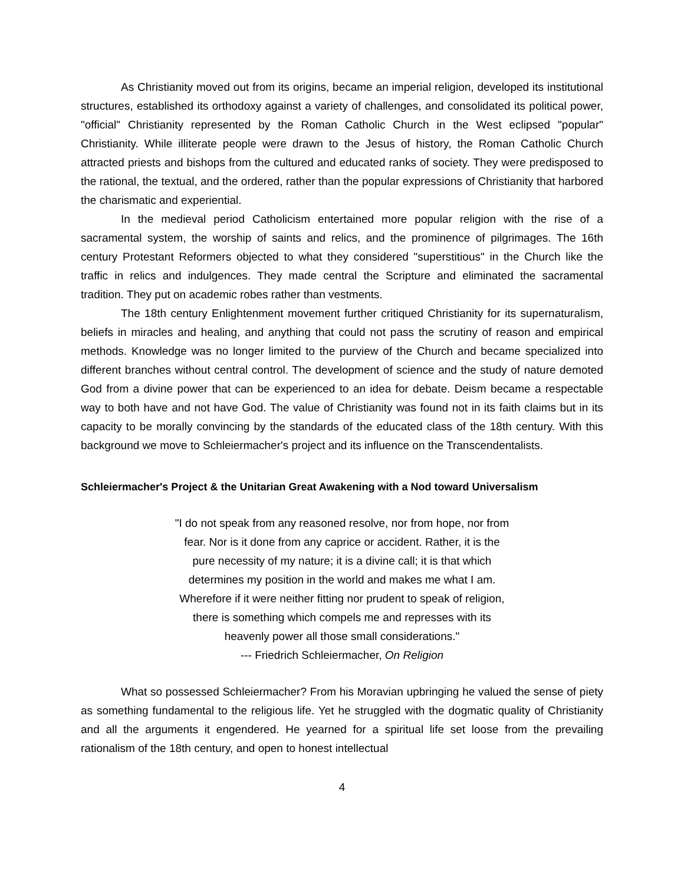As Christianity moved out from its origins, became an imperial religion, developed its institutional structures, established its orthodoxy against a variety of challenges, and consolidated its political power, "official" Christianity represented by the Roman Catholic Church in the West eclipsed "popular" Christianity. While illiterate people were drawn to the Jesus of history, the Roman Catholic Church attracted priests and bishops from the cultured and educated ranks of society. They were predisposed to the rational, the textual, and the ordered, rather than the popular expressions of Christianity that harbored the charismatic and experiential.
In the medieval period Catholicism entertained more popular religion with the rise of a sacramental system, the worship of saints and relics, and the prominence of pilgrimages. The 16th century Protestant Reformers objected to what they considered "superstitious" in the Church like the traffic in relics and indulgences. They made central the Scripture and eliminated the sacramental tradition. They put on academic robes rather than vestments.
The 18th century Enlightenment movement further critiqued Christianity for its supernaturalism, beliefs in miracles and healing, and anything that could not pass the scrutiny of reason and empirical methods. Knowledge was no longer limited to the purview of the Church and became specialized into different branches without central control. The development of science and the study of nature demoted God from a divine power that can be experienced to an idea for debate. Deism became a respectable way to both have and not have God. The value of Christianity was found not in its faith claims but in its capacity to be morally convincing by the standards of the educated class of the 18th century. With this background we move to Schleiermacher's project and its influence on the Transcendentalists.
Schleiermacher's Project & the Unitarian Great Awakening with a Nod toward Universalism
"I do not speak from any reasoned resolve, nor from hope, nor from
fear. Nor is it done from any caprice or accident. Rather, it is the
pure necessity of my nature; it is a divine call; it is that which
determines my position in the world and makes me what I am.
Wherefore if it were neither fitting nor prudent to speak of religion,
there is something which compels me and represses with its
heavenly power all those small considerations."
--- Friedrich Schleiermacher, On Religion
What so possessed Schleiermacher? From his Moravian upbringing he valued the sense of piety as something fundamental to the religious life. Yet he struggled with the dogmatic quality of Christianity and all the arguments it engendered. He yearned for a spiritual life set loose from the prevailing rationalism of the 18th century, and open to honest intellectual
4